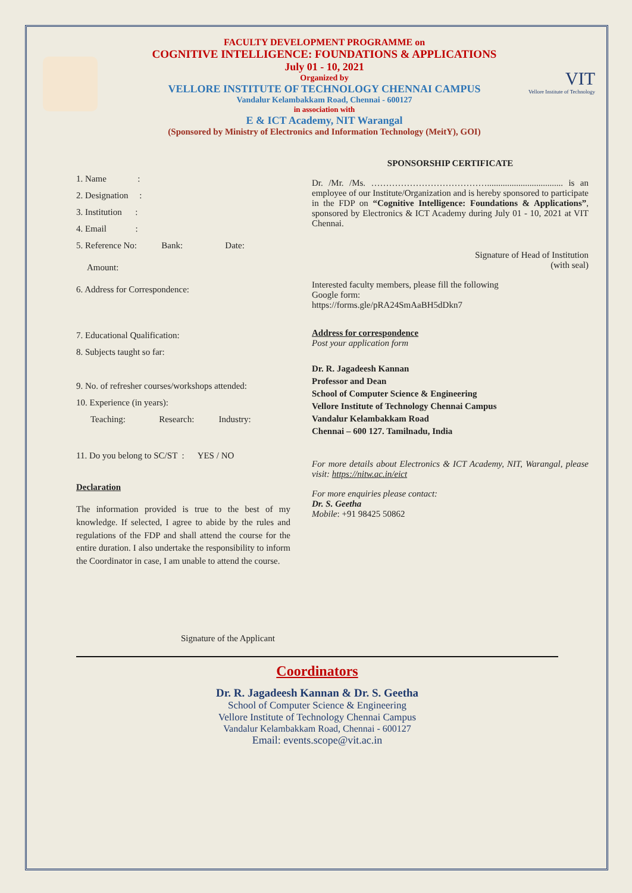VIT
Vellore Institute of Technology
FACULTY DEVELOPMENT PROGRAMME on
COGNITIVE INTELLIGENCE: FOUNDATIONS & APPLICATIONS
July 01 - 10, 2021
Organized by
VELLORE INSTITUTE OF TECHNOLOGY CHENNAI CAMPUS
Vandalur Kelambakkam Road, Chennai - 600127
in association with
E & ICT Academy, NIT Warangal
(Sponsored by Ministry of Electronics and Information Technology (MeitY), GOI)
1. Name :
2. Designation :
3. Institution :
4. Email :
5. Reference No: Bank: Date:
Amount:
6. Address for Correspondence:
7. Educational Qualification:
8. Subjects taught so far:
9. No. of refresher courses/workshops attended:
10. Experience (in years):
Teaching: Research: Industry:
11. Do you belong to SC/ST : YES / NO
Declaration
The information provided is true to the best of my knowledge. If selected, I agree to abide by the rules and regulations of the FDP and shall attend the course for the entire duration. I also undertake the responsibility to inform the Coordinator in case, I am unable to attend the course.
Signature of the Applicant
SPONSORSHIP CERTIFICATE
Dr. /Mr. /Ms. ………………………………….................................. is an employee of our Institute/Organization and is hereby sponsored to participate in the FDP on “Cognitive Intelligence: Foundations & Applications”, sponsored by Electronics & ICT Academy during July 01 - 10, 2021 at VIT Chennai.
Signature of Head of Institution
(with seal)
Interested faculty members, please fill the following
Google form:
https://forms.gle/pRA24SmAaBH5dDkn7
Address for correspondence
Post your application form
Dr. R. Jagadeesh Kannan
Professor and Dean
School of Computer Science & Engineering
Vellore Institute of Technology Chennai Campus
Vandalur Kelambakkam Road
Chennai – 600 127. Tamilnadu, India
For more details about Electronics & ICT Academy, NIT, Warangal, please visit: https://nitw.ac.in/eict
For more enquiries please contact:
Dr. S. Geetha
Mobile: +91 98425 50862
Coordinators
Dr. R. Jagadeesh Kannan & Dr. S. Geetha
School of Computer Science & Engineering
Vellore Institute of Technology Chennai Campus
Vandalur Kelambakkam Road, Chennai - 600127
Email: events.scope@vit.ac.in